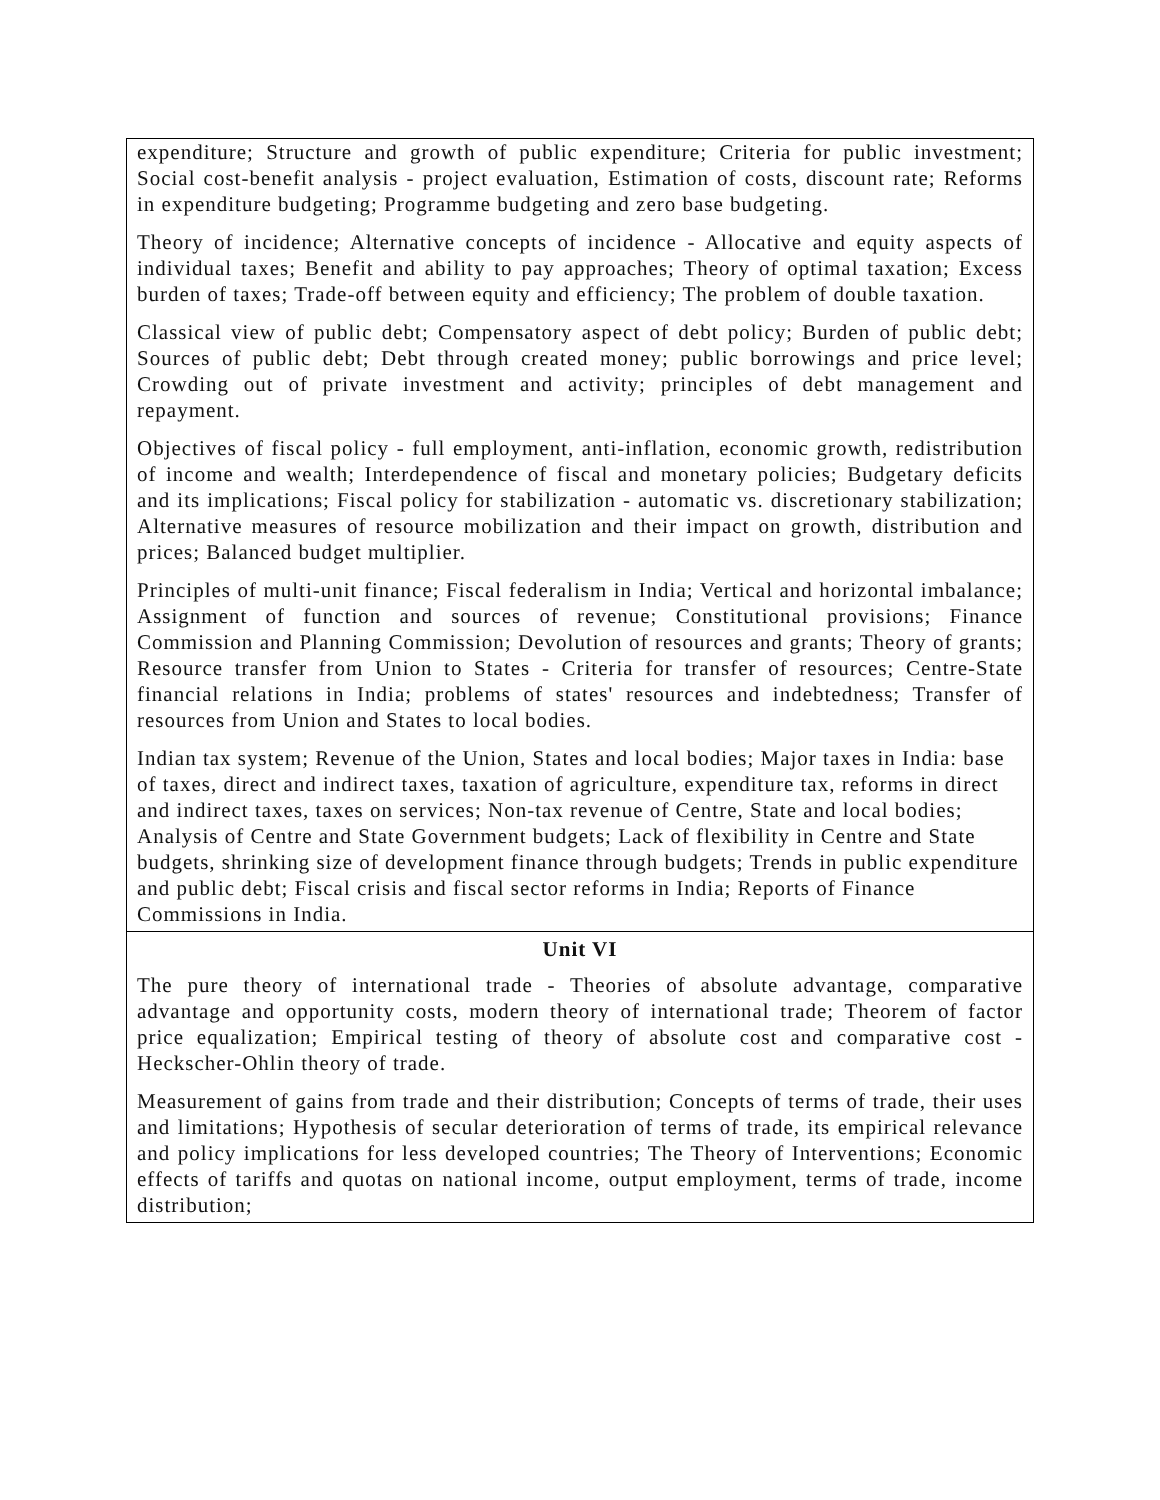| expenditure; Structure and growth of public expenditure; Criteria for public investment; Social cost-benefit analysis - project evaluation, Estimation of costs, discount rate; Reforms in expenditure budgeting; Programme budgeting and zero base budgeting. Theory of incidence; Alternative concepts of incidence - Allocative and equity aspects of individual taxes; Benefit and ability to pay approaches; Theory of optimal taxation; Excess burden of taxes; Trade-off between equity and efficiency; The problem of double taxation. Classical view of public debt; Compensatory aspect of debt policy; Burden of public debt; Sources of public debt; Debt through created money; public borrowings and price level; Crowding out of private investment and activity; principles of debt management and repayment. Objectives of fiscal policy - full employment, anti-inflation, economic growth, redistribution of income and wealth; Interdependence of fiscal and monetary policies; Budgetary deficits and its implications; Fiscal policy for stabilization - automatic vs. discretionary stabilization; Alternative measures of resource mobilization and their impact on growth, distribution and prices; Balanced budget multiplier. Principles of multi-unit finance; Fiscal federalism in India; Vertical and horizontal imbalance; Assignment of function and sources of revenue; Constitutional provisions; Finance Commission and Planning Commission; Devolution of resources and grants; Theory of grants; Resource transfer from Union to States - Criteria for transfer of resources; Centre-State financial relations in India; problems of states' resources and indebtedness; Transfer of resources from Union and States to local bodies. Indian tax system; Revenue of the Union, States and local bodies; Major taxes in India: base of taxes, direct and indirect taxes, taxation of agriculture, expenditure tax, reforms in direct and indirect taxes, taxes on services; Non-tax revenue of Centre, State and local bodies; Analysis of Centre and State Government budgets; Lack of flexibility in Centre and State budgets, shrinking size of development finance through budgets; Trends in public expenditure and public debt; Fiscal crisis and fiscal sector reforms in India; Reports of Finance Commissions in India. |
| Unit VI The pure theory of international trade - Theories of absolute advantage, comparative advantage and opportunity costs, modern theory of international trade; Theorem of factor price equalization; Empirical testing of theory of absolute cost and comparative cost -Heckscher-Ohlin theory of trade. Measurement of gains from trade and their distribution; Concepts of terms of trade, their uses and limitations; Hypothesis of secular deterioration of terms of trade, its empirical relevance and policy implications for less developed countries; The Theory of Interventions; Economic effects of tariffs and quotas on national income, output employment, terms of trade, income distribution; |